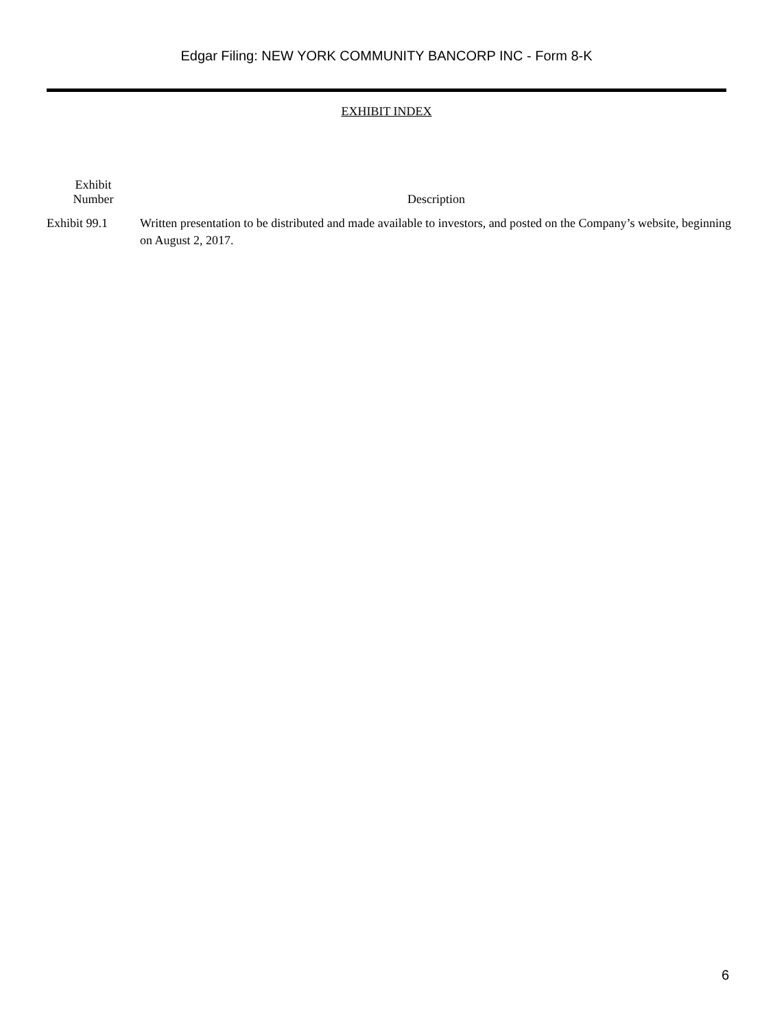Edgar Filing: NEW YORK COMMUNITY BANCORP INC - Form 8-K
EXHIBIT INDEX
| Exhibit Number | Description |
| --- | --- |
| Exhibit 99.1 | Written presentation to be distributed and made available to investors, and posted on the Company’s website, beginning on August 2, 2017. |
6